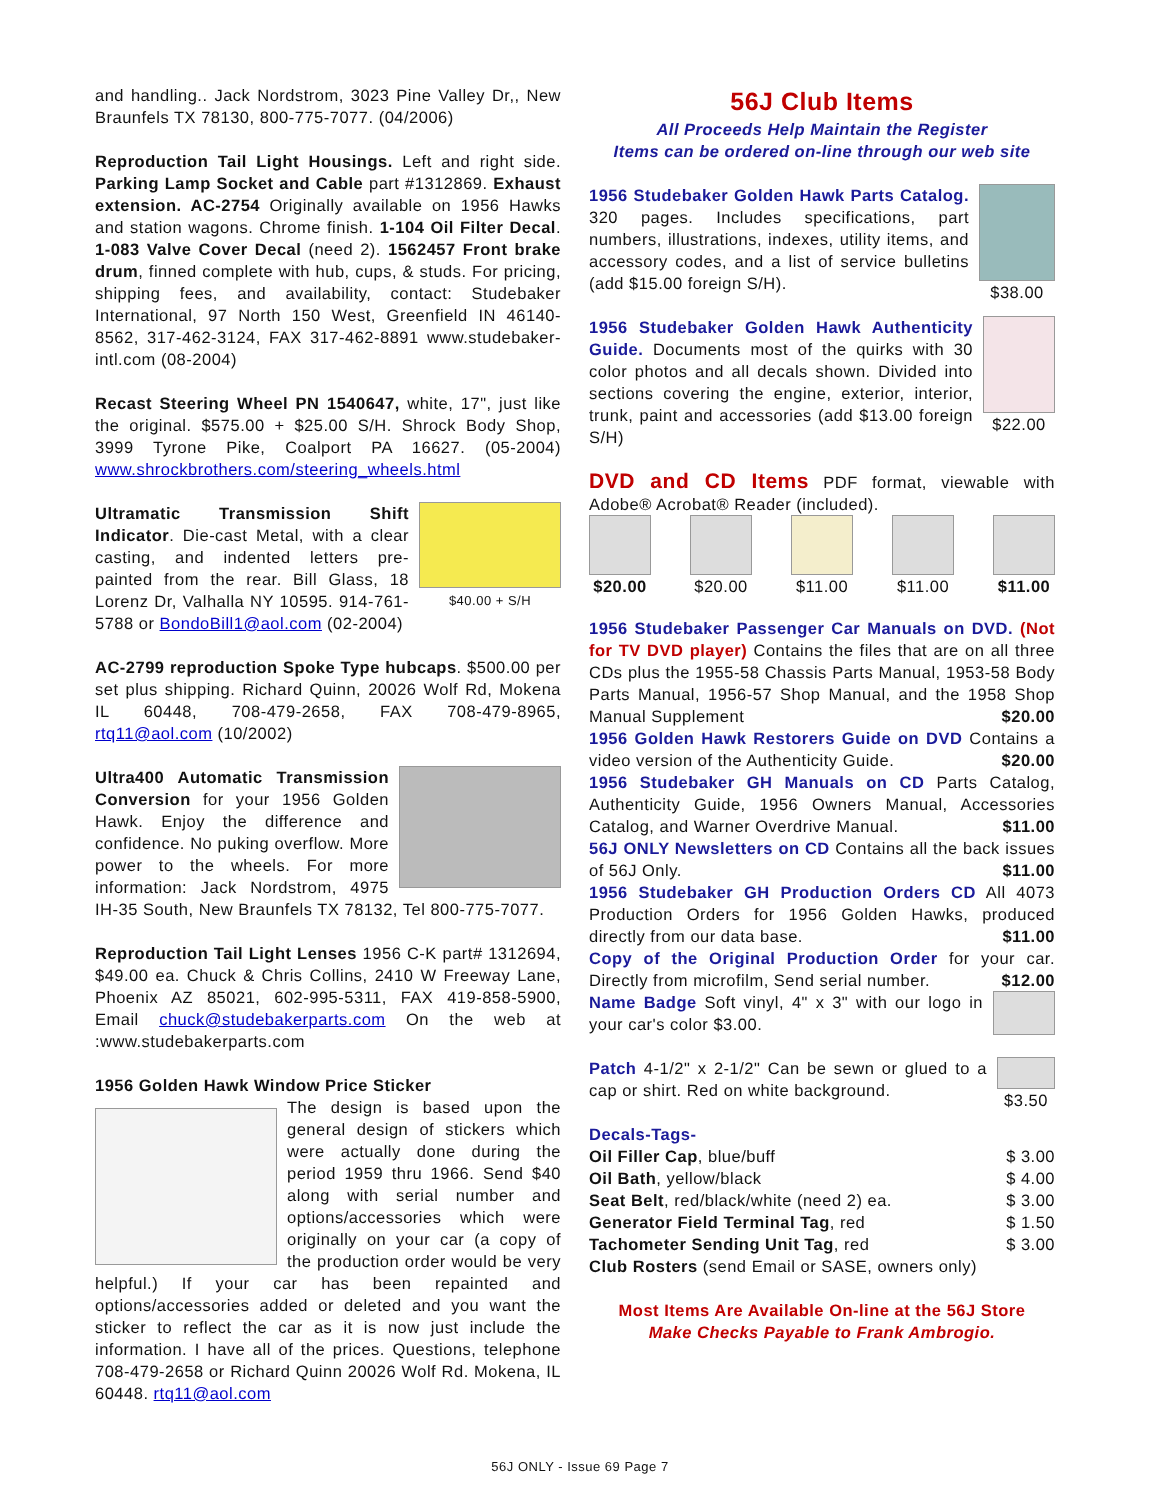and handling.. Jack Nordstrom, 3023 Pine Valley Dr,, New Braunfels TX 78130, 800-775-7077. (04/2006)
Reproduction Tail Light Housings. Left and right side. Parking Lamp Socket and Cable part #1312869. Exhaust extension. AC-2754 Originally available on 1956 Hawks and station wagons. Chrome finish. 1-104 Oil Filter Decal. 1-083 Valve Cover Decal (need 2). 1562457 Front brake drum, finned complete with hub, cups, & studs. For pricing, shipping fees, and availability, contact: Studebaker International, 97 North 150 West, Greenfield IN 46140-8562, 317-462-3124, FAX 317-462-8891 www.studebaker-intl.com (08-2004)
Recast Steering Wheel PN 1540647, white, 17", just like the original. $575.00 + $25.00 S/H. Shrock Body Shop, 3999 Tyrone Pike, Coalport PA 16627. (05-2004) www.shrockbrothers.com/steering_wheels.html
$40.00 + S/H Ultramatic Transmission Shift Indicator. Die-cast Metal, with a clear casting, and indented letters pre-painted from the rear. Bill Glass, 18 Lorenz Dr, Valhalla NY 10595. 914-761-5788 or BondoBill1@aol.com (02-2004)
AC-2799 reproduction Spoke Type hubcaps. $500.00 per set plus shipping. Richard Quinn, 20026 Wolf Rd, Mokena IL 60448, 708-479-2658, FAX 708-479-8965, rtq11@aol.com (10/2002)
Ultra400 Automatic Transmission Conversion for your 1956 Golden Hawk. Enjoy the difference and confidence. No puking overflow. More power to the wheels. For more information: Jack Nordstrom, 4975 IH-35 South, New Braunfels TX 78132, Tel 800-775-7077.
Reproduction Tail Light Lenses 1956 C-K part# 1312694, $49.00 ea. Chuck & Chris Collins, 2410 W Freeway Lane, Phoenix AZ 85021, 602-995-5311, FAX 419-858-5900, Email chuck@studebakerparts.com On the web at :www.studebakerparts.com
1956 Golden Hawk Window Price Sticker
The design is based upon the general design of stickers which were actually done during the period 1959 thru 1966. Send $40 along with serial number and options/accessories which were originally on your car (a copy of the production order would be very helpful.) If your car has been repainted and options/accessories added or deleted and you want the sticker to reflect the car as it is now just include the information. I have all of the prices. Questions, telephone 708-479-2658 or Richard Quinn 20026 Wolf Rd. Mokena, IL 60448. rtq11@aol.com
56J Club Items
All Proceeds Help Maintain the Register
Items can be ordered on-line through our web site
$38.00 1956 Studebaker Golden Hawk Parts Catalog. 320 pages. Includes specifications, part numbers, illustrations, indexes, utility items, and accessory codes, and a list of service bulletins (add $15.00 foreign S/H).
$22.00 1956 Studebaker Golden Hawk Authenticity Guide. Documents most of the quirks with 30 color photos and all decals shown. Divided into sections covering the engine, exterior, interior, trunk, paint and accessories (add $13.00 foreign S/H)
DVD and CD Items PDF format, viewable with Adobe® Acrobat® Reader (included).
$20.00 $20.00 $11.00 $11.00 $11.00
1956 Studebaker Passenger Car Manuals on DVD. (Not for TV DVD player) Contains the files that are on all three CDs plus the 1955-58 Chassis Parts Manual, 1953-58 Body Parts Manual, 1956-57 Shop Manual, and the 1958 Shop Manual Supplement $20.00
1956 Golden Hawk Restorers Guide on DVD Contains a video version of the Authenticity Guide. $20.00
1956 Studebaker GH Manuals on CD Parts Catalog, Authenticity Guide, 1956 Owners Manual, Accessories Catalog, and Warner Overdrive Manual. $11.00
56J ONLY Newsletters on CD Contains all the back issues of 56J Only. $11.00
1956 Studebaker GH Production Orders CD All 4073 Production Orders for 1956 Golden Hawks, produced directly from our data base. $11.00
Copy of the Original Production Order for your car. Directly from microfilm, Send serial number. $12.00
Name Badge Soft vinyl, 4" x 3" with our logo in your car's color $3.00.
$3.50 Patch 4-1/2" x 2-1/2" Can be sewn or glued to a cap or shirt. Red on white background.
Decals-Tags-
Oil Filler Cap, blue/buff $ 3.00
Oil Bath, yellow/black $ 4.00
Seat Belt, red/black/white (need 2) ea. $ 3.00
Generator Field Terminal Tag, red $ 1.50
Tachometer Sending Unit Tag, red $ 3.00
Club Rosters (send Email or SASE, owners only)
Most Items Are Available On-line at the 56J Store
Make Checks Payable to Frank Ambrogio.
56J ONLY - Issue 69 Page 7